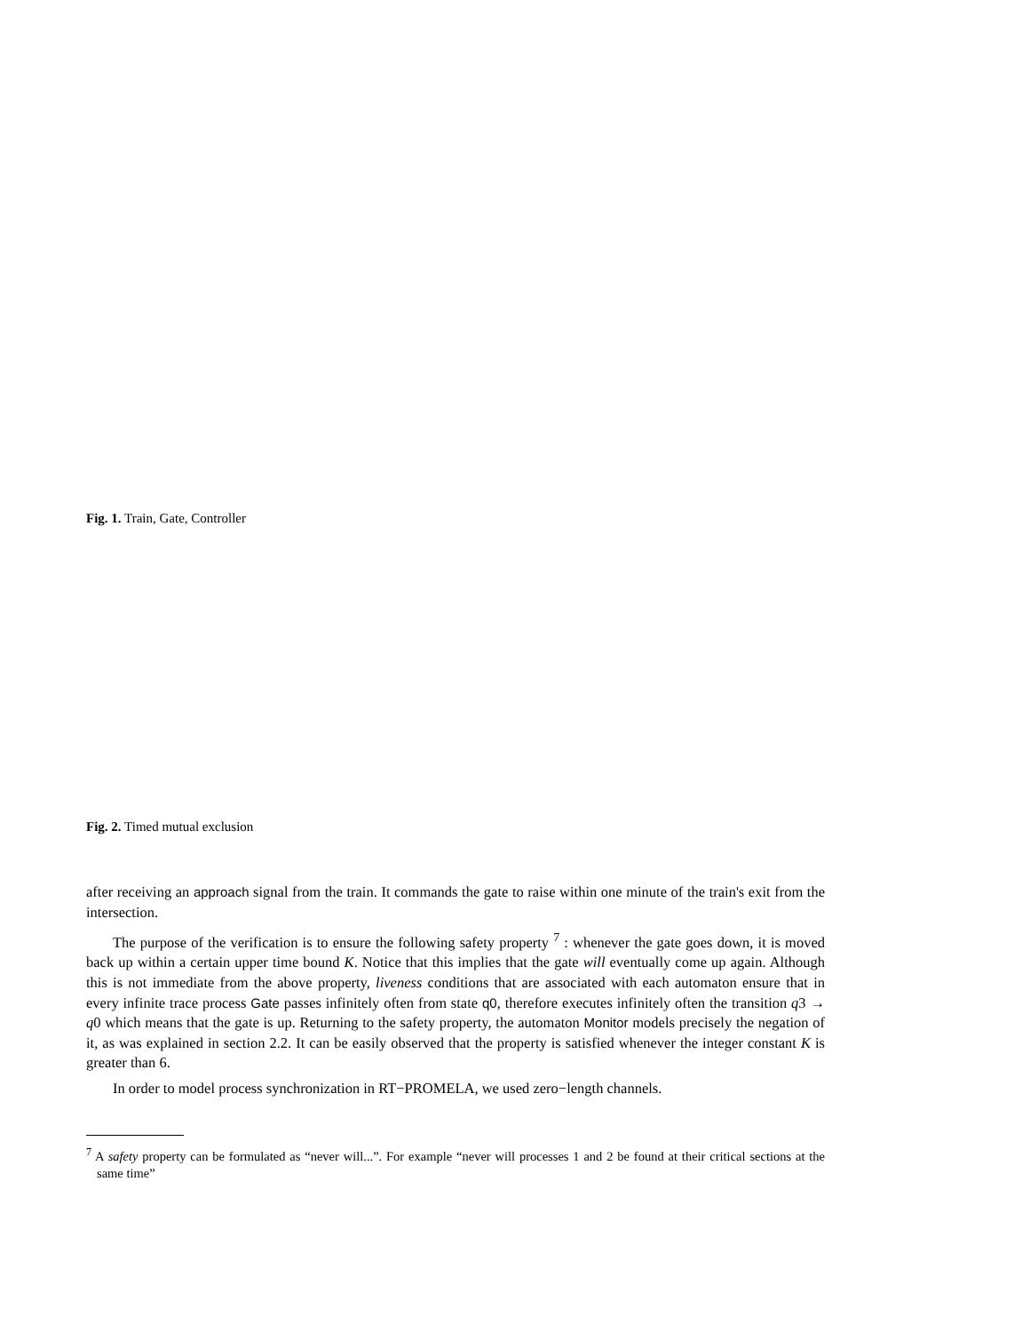Fig. 1. Train, Gate, Controller
Fig. 2. Timed mutual exclusion
after receiving an approach signal from the train. It commands the gate to raise within one minute of the train's exit from the intersection.
The purpose of the verification is to ensure the following safety property <sup>7</sup> : whenever the gate goes down, it is moved back up within a certain upper time bound K. Notice that this implies that the gate will eventually come up again. Although this is not immediate from the above property, liveness conditions that are associated with each automaton ensure that in every infinite trace process Gate passes infinitely often from state q0, therefore executes infinitely often the transition q3 → q0 which means that the gate is up. Returning to the safety property, the automaton Monitor models precisely the negation of it, as was explained in section 2.2. It can be easily observed that the property is satisfied whenever the integer constant K is greater than 6.
In order to model process synchronization in RT−PROMELA, we used zero−length channels.
<sup>7</sup> A safety property can be formulated as “never will...”. For example “never will processes 1 and 2 be found at their critical sections at the same time”